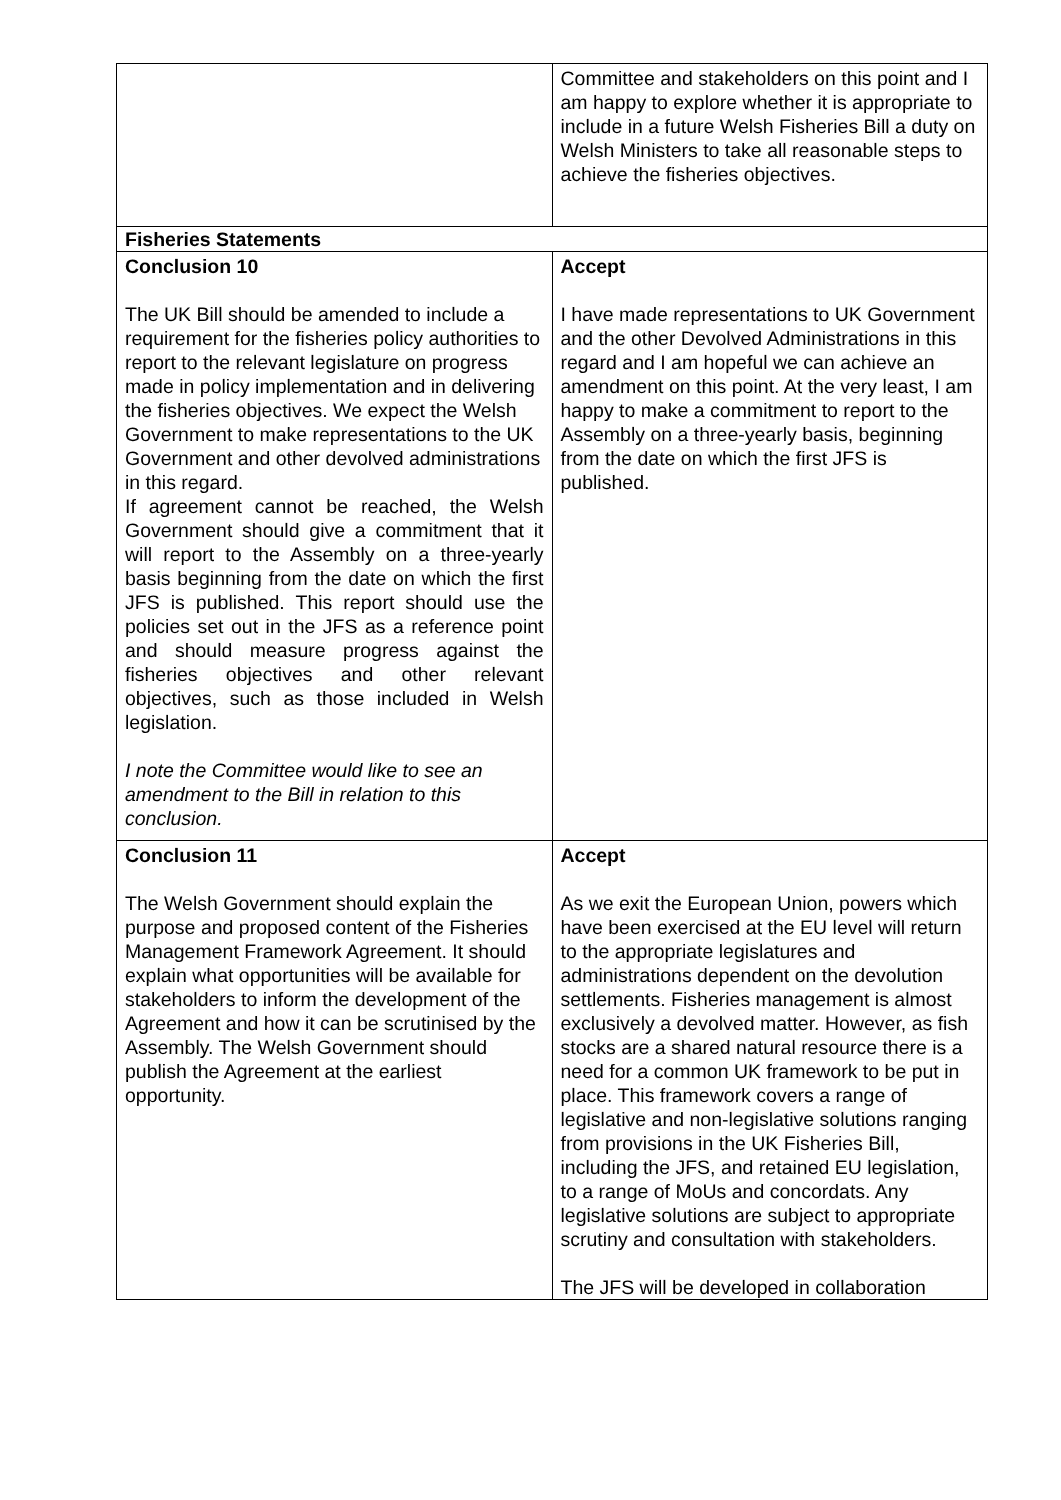| | Committee and stakeholders on this point and I am happy to explore whether it is appropriate to include in a future Welsh Fisheries Bill a duty on Welsh Ministers to take all reasonable steps to achieve the fisheries objectives. |
| Fisheries Statements | |
| Conclusion 10 The UK Bill should be amended to include a requirement for the fisheries policy authorities to report to the relevant legislature on progress made in policy implementation and in delivering the fisheries objectives. We expect the Welsh Government to make representations to the UK Government and other devolved administrations in this regard. If agreement cannot be reached, the Welsh Government should give a commitment that it will report to the Assembly on a three-yearly basis beginning from the date on which the first JFS is published. This report should use the policies set out in the JFS as a reference point and should measure progress against the fisheries objectives and other relevant objectives, such as those included in Welsh legislation. I note the Committee would like to see an amendment to the Bill in relation to this conclusion. | Accept I have made representations to UK Government and the other Devolved Administrations in this regard and I am hopeful we can achieve an amendment on this point. At the very least, I am happy to make a commitment to report to the Assembly on a three-yearly basis, beginning from the date on which the first JFS is published. |
| Conclusion 11 The Welsh Government should explain the purpose and proposed content of the Fisheries Management Framework Agreement. It should explain what opportunities will be available for stakeholders to inform the development of the Agreement and how it can be scrutinised by the Assembly. The Welsh Government should publish the Agreement at the earliest opportunity. | Accept As we exit the European Union, powers which have been exercised at the EU level will return to the appropriate legislatures and administrations dependent on the devolution settlements. Fisheries management is almost exclusively a devolved matter. However, as fish stocks are a shared natural resource there is a need for a common UK framework to be put in place. This framework covers a range of legislative and non-legislative solutions ranging from provisions in the UK Fisheries Bill, including the JFS, and retained EU legislation, to a range of MoUs and concordats. Any legislative solutions are subject to appropriate scrutiny and consultation with stakeholders. The JFS will be developed in collaboration |